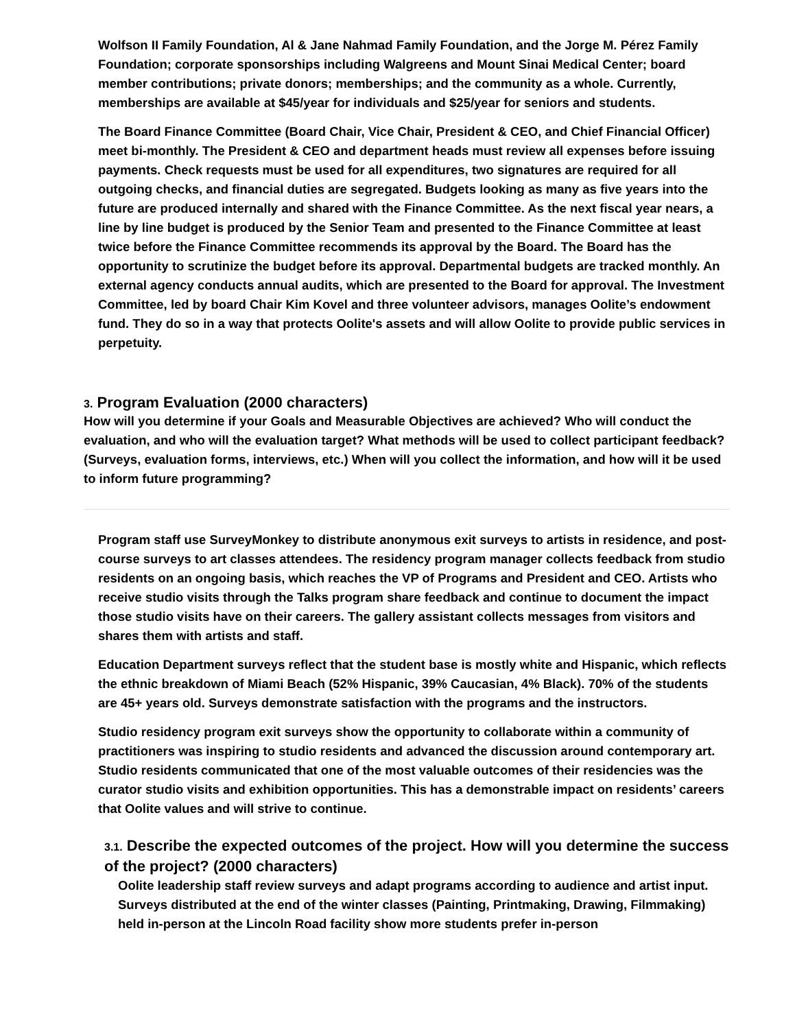Wolfson II Family Foundation, Al & Jane Nahmad Family Foundation, and the Jorge M. Pérez Family Foundation; corporate sponsorships including Walgreens and Mount Sinai Medical Center; board member contributions; private donors; memberships; and the community as a whole. Currently, memberships are available at $45/year for individuals and $25/year for seniors and students.
The Board Finance Committee (Board Chair, Vice Chair, President & CEO, and Chief Financial Officer) meet bi-monthly. The President & CEO and department heads must review all expenses before issuing payments. Check requests must be used for all expenditures, two signatures are required for all outgoing checks, and financial duties are segregated. Budgets looking as many as five years into the future are produced internally and shared with the Finance Committee. As the next fiscal year nears, a line by line budget is produced by the Senior Team and presented to the Finance Committee at least twice before the Finance Committee recommends its approval by the Board. The Board has the opportunity to scrutinize the budget before its approval. Departmental budgets are tracked monthly. An external agency conducts annual audits, which are presented to the Board for approval. The Investment Committee, led by board Chair Kim Kovel and three volunteer advisors, manages Oolite’s endowment fund. They do so in a way that protects Oolite's assets and will allow Oolite to provide public services in perpetuity.
3. Program Evaluation (2000 characters)
How will you determine if your Goals and Measurable Objectives are achieved? Who will conduct the evaluation, and who will the evaluation target? What methods will be used to collect participant feedback? (Surveys, evaluation forms, interviews, etc.) When will you collect the information, and how will it be used to inform future programming?
Program staff use SurveyMonkey to distribute anonymous exit surveys to artists in residence, and post-course surveys to art classes attendees. The residency program manager collects feedback from studio residents on an ongoing basis, which reaches the VP of Programs and President and CEO. Artists who receive studio visits through the Talks program share feedback and continue to document the impact those studio visits have on their careers. The gallery assistant collects messages from visitors and shares them with artists and staff.
Education Department surveys reflect that the student base is mostly white and Hispanic, which reflects the ethnic breakdown of Miami Beach (52% Hispanic, 39% Caucasian, 4% Black). 70% of the students are 45+ years old. Surveys demonstrate satisfaction with the programs and the instructors.
Studio residency program exit surveys show the opportunity to collaborate within a community of practitioners was inspiring to studio residents and advanced the discussion around contemporary art. Studio residents communicated that one of the most valuable outcomes of their residencies was the curator studio visits and exhibition opportunities. This has a demonstrable impact on residents’ careers that Oolite values and will strive to continue.
3.1. Describe the expected outcomes of the project. How will you determine the success of the project? (2000 characters)
Oolite leadership staff review surveys and adapt programs according to audience and artist input. Surveys distributed at the end of the winter classes (Painting, Printmaking, Drawing, Filmmaking) held in-person at the Lincoln Road facility show more students prefer in-person